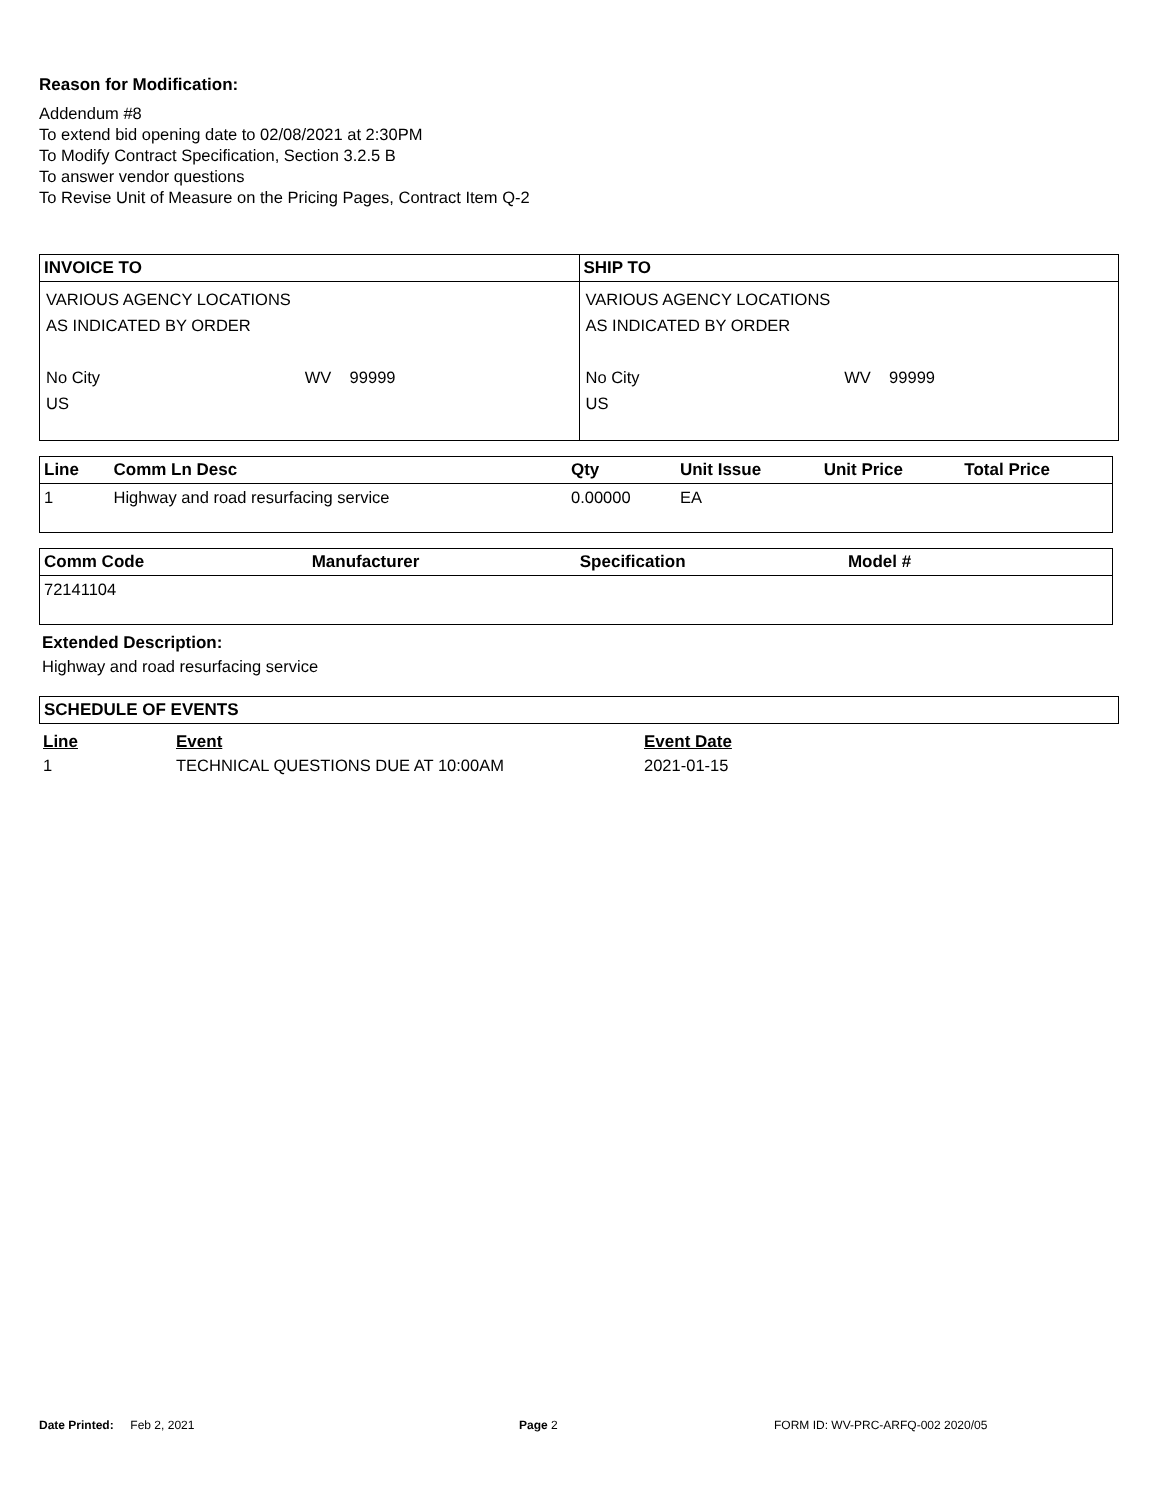Reason for Modification:
Addendum #8
To extend bid opening date to 02/08/2021 at 2:30PM
To Modify Contract Specification, Section 3.2.5 B
To answer vendor questions
To Revise Unit of Measure on the Pricing Pages, Contract Item Q-2
| INVOICE TO | SHIP TO |
| --- | --- |
| VARIOUS AGENCY LOCATIONS AS INDICATED BY ORDER No City WV 99999 US | VARIOUS AGENCY LOCATIONS AS INDICATED BY ORDER No City WV 99999 US |
| Line | Comm Ln Desc | Qty | Unit Issue | Unit Price | Total Price |
| --- | --- | --- | --- | --- | --- |
| 1 | Highway and road resurfacing service | 0.00000 | EA | | |
| Comm Code | Manufacturer | Specification | Model # |
| --- | --- | --- | --- |
| 72141104 | | | |
Extended Description:
Highway and road resurfacing service
| SCHEDULE OF EVENTS |
| --- |
| Line | Event | Event Date |
| --- | --- | --- |
| 1 | TECHNICAL QUESTIONS DUE AT 10:00AM | 2021-01-15 |
Date Printed: Feb 2, 2021 Page 2 FORM ID: WV-PRC-ARFQ-002 2020/05